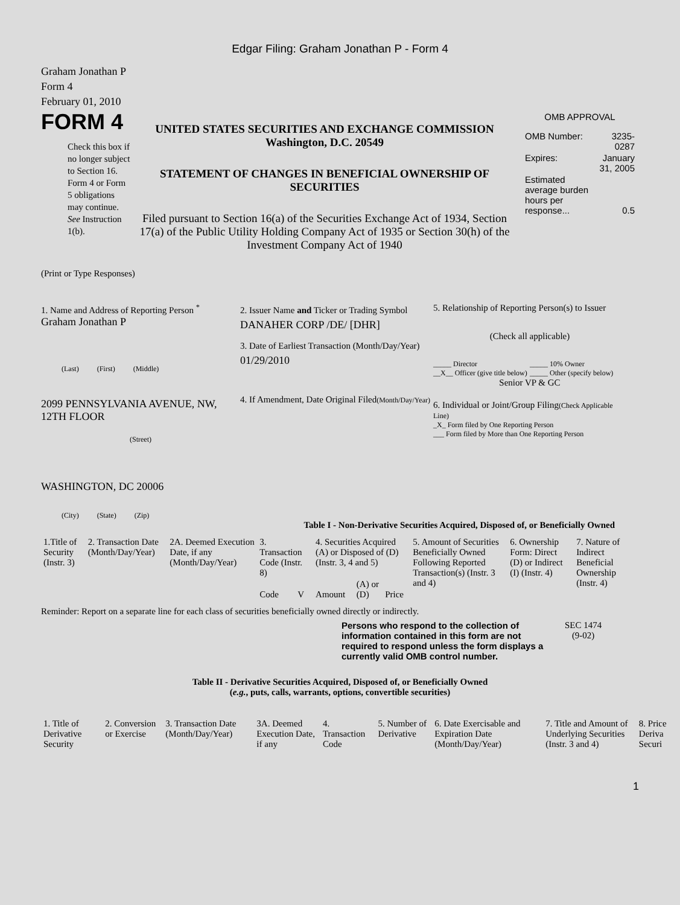Edgar Filing: Graham Jonathan P - Form 4
Graham Jonathan P
Form 4
February 01, 2010
FORM 4
Check this box if no longer subject to Section 16. Form 4 or Form 5 obligations may continue. See Instruction 1(b).
UNITED STATES SECURITIES AND EXCHANGE COMMISSION
Washington, D.C. 20549
STATEMENT OF CHANGES IN BENEFICIAL OWNERSHIP OF SECURITIES
Filed pursuant to Section 16(a) of the Securities Exchange Act of 1934, Section 17(a) of the Public Utility Holding Company Act of 1935 or Section 30(h) of the Investment Company Act of 1940
OMB APPROVAL
| OMB Number: | 3235-0287 |
| Expires: | January 31, 2005 |
| Estimated average burden hours per response... | 0.5 |
(Print or Type Responses)
1. Name and Address of Reporting Person <sup>*</sup>
Graham Jonathan P
(Last) (First) (Middle)
2099 PENNSYLVANIA AVENUE, NW, 12TH FLOOR
(Street)
WASHINGTON, DC 20006
(City) (State) (Zip)
2. Issuer Name and Ticker or Trading Symbol
DANAHER CORP /DE/ [DHR]
3. Date of Earliest Transaction (Month/Day/Year)
01/29/2010
4. If Amendment, Date Original Filed(Month/Day/Year)
5. Relationship of Reporting Person(s) to Issuer
(Check all applicable)
_____ Director
__X__ Officer (give title below)
_____ 10% Owner
_____ Other (specify below)
Senior VP & GC
6. Individual or Joint/Group Filing(Check Applicable Line)
_X_ Form filed by One Reporting Person
___ Form filed by More than One Reporting Person
Table I - Non-Derivative Securities Acquired, Disposed of, or Beneficially Owned
| 1.Title of Security (Instr. 3) | 2. Transaction Date (Month/Day/Year) | 2A. Deemed Execution Date, if any (Month/Day/Year) | 3. Transaction Code (Instr. 8) | | 4. Securities Acquired (A) or Disposed of (D) (Instr. 3, 4 and 5) | | | 5. Amount of Securities Beneficially Owned Following Reported Transaction(s) (Instr. 3 and 4) | 6. Ownership Form: Direct (D) or Indirect (I) (Instr. 4) | 7. Nature of Indirect Beneficial Ownership (Instr. 4) |
| --- | --- | --- | --- | --- | --- | --- | --- | --- | --- | --- |
| | | | Code | V | Amount | (A) or (D) | Price | | | |
Reminder: Report on a separate line for each class of securities beneficially owned directly or indirectly.
Persons who respond to the collection of information contained in this form are not required to respond unless the form displays a currently valid OMB control number.
SEC 1474
(9-02)
Table II - Derivative Securities Acquired, Disposed of, or Beneficially Owned
(e.g., puts, calls, warrants, options, convertible securities)
| 1. Title of Derivative Security | 2. Conversion or Exercise | 3. Transaction Date (Month/Day/Year) | 3A. Deemed Execution Date, if any | 4. Transaction Code | 5. Number of Derivative | 6. Date Exercisable and Expiration Date (Month/Day/Year) | 7. Title and Amount of Underlying Securities (Instr. 3 and 4) | 8. Price Deriva Securi |
| --- | --- | --- | --- | --- | --- | --- | --- | --- |
1